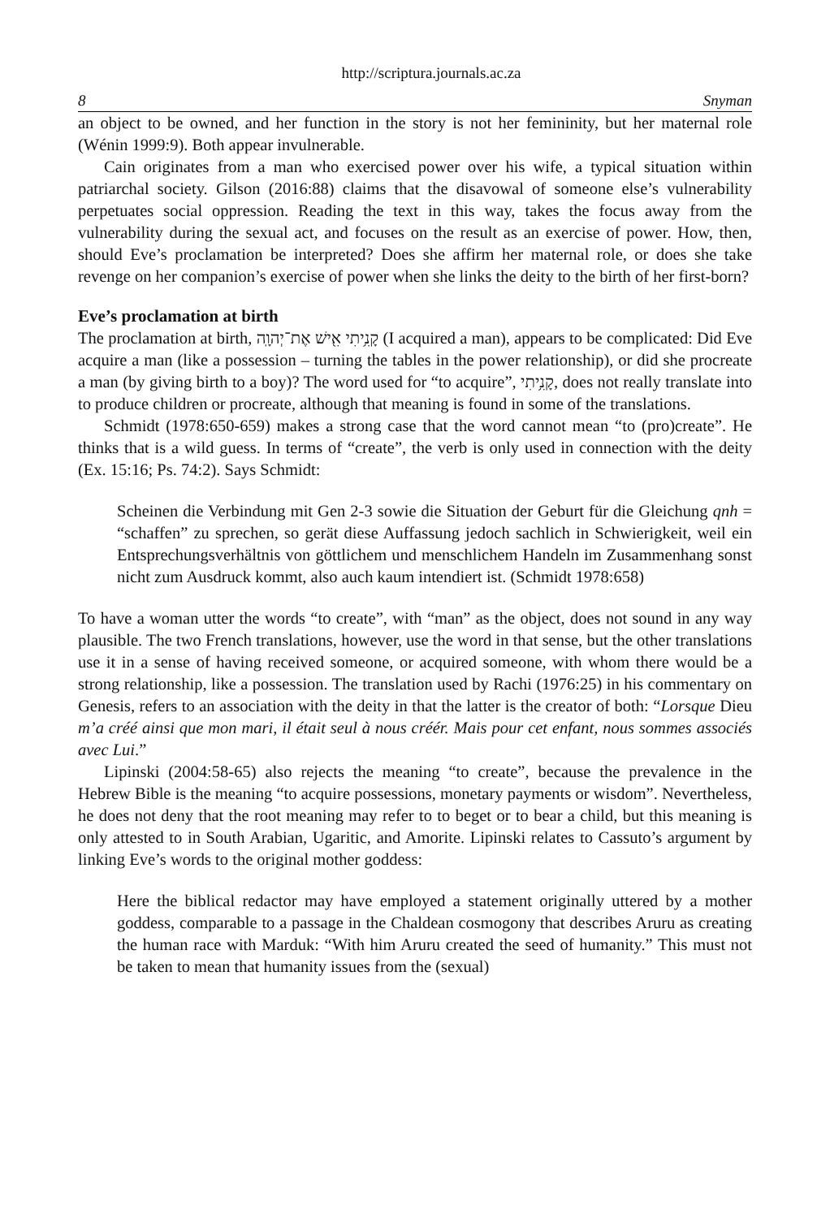http://scriptura.journals.ac.za
8 Snyman
an object to be owned, and her function in the story is not her femininity, but her maternal role (Wénin 1999:9). Both appear invulnerable.
Cain originates from a man who exercised power over his wife, a typical situation within patriarchal society. Gilson (2016:88) claims that the disavowal of someone else’s vulnerability perpetuates social oppression. Reading the text in this way, takes the focus away from the vulnerability during the sexual act, and focuses on the result as an exercise of power. How, then, should Eve’s proclamation be interpreted? Does she affirm her maternal role, or does she take revenge on her companion’s exercise of power when she links the deity to the birth of her first-born?
Eve’s proclamation at birth
The proclamation at birth, קָנִ֥יתִי אִ֖ישׁ אֶת־יְהוָֽה (I acquired a man), appears to be complicated: Did Eve acquire a man (like a possession – turning the tables in the power relationship), or did she procreate a man (by giving birth to a boy)? The word used for “to acquire”, קָנִ֥יתִי, does not really translate into to produce children or procreate, although that meaning is found in some of the translations.
Schmidt (1978:650-659) makes a strong case that the word cannot mean “to (pro)create”. He thinks that is a wild guess. In terms of “create”, the verb is only used in connection with the deity (Ex. 15:16; Ps. 74:2). Says Schmidt:
Scheinen die Verbindung mit Gen 2-3 sowie die Situation der Geburt für die Gleichung qnh = “schaffen” zu sprechen, so gerät diese Auffassung jedoch sachlich in Schwierigkeit, weil ein Entsprechungsverhältnis von göttlichem und menschlichem Handeln im Zusammenhang sonst nicht zum Ausdruck kommt, also auch kaum intendiert ist. (Schmidt 1978:658)
To have a woman utter the words “to create”, with “man” as the object, does not sound in any way plausible. The two French translations, however, use the word in that sense, but the other translations use it in a sense of having received someone, or acquired someone, with whom there would be a strong relationship, like a possession. The translation used by Rachi (1976:25) in his commentary on Genesis, refers to an association with the deity in that the latter is the creator of both: “Lorsque Dieu m’a créé ainsi que mon mari, il était seul à nous créér. Mais pour cet enfant, nous sommes associés avec Lui.”
Lipinski (2004:58-65) also rejects the meaning “to create”, because the prevalence in the Hebrew Bible is the meaning “to acquire possessions, monetary payments or wisdom”. Nevertheless, he does not deny that the root meaning may refer to to beget or to bear a child, but this meaning is only attested to in South Arabian, Ugaritic, and Amorite. Lipinski relates to Cassuto’s argument by linking Eve’s words to the original mother goddess:
Here the biblical redactor may have employed a statement originally uttered by a mother goddess, comparable to a passage in the Chaldean cosmogony that describes Aruru as creating the human race with Marduk: “With him Aruru created the seed of humanity.” This must not be taken to mean that humanity issues from the (sexual)